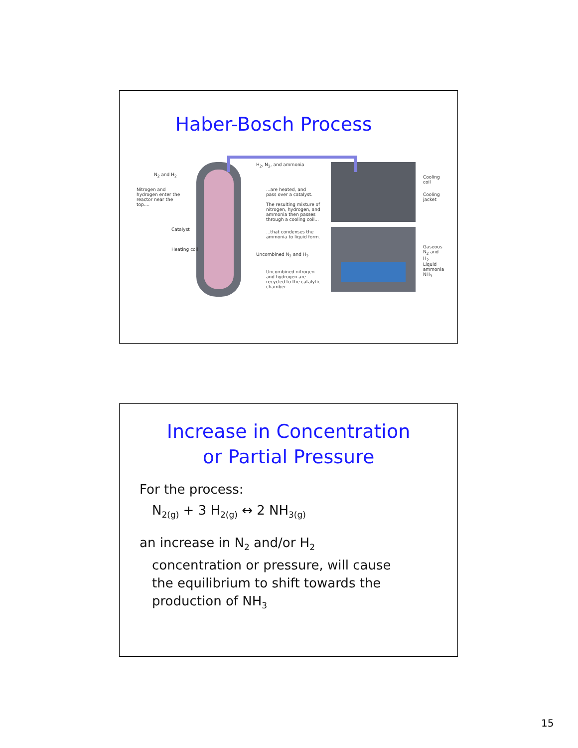Haber-Bosch Process
Nitrogen and hydrogen enter the reactor near the top....
...are heated, and pass over a catalyst.
The resulting mixture of nitrogen, hydrogen, and ammonia then passes through a cooling coil...
...that condenses the ammonia to liquid form.
Uncombined nitrogen and hydrogen are recycled to the catalytic chamber.
Cooling coil
Cooling jacket
Gaseous N<sub>2</sub> and H<sub>2</sub>
Liquid ammonia NH<sub>3</sub>
Catalyst
Heating coil
Uncombined N<sub>2</sub> and H<sub>2</sub>
H<sub>2</sub>, N<sub>2</sub>, and ammonia
N<sub>2</sub> and H<sub>2</sub>
Increase in Concentration
or Partial Pressure
For the process:
N<sub>2(g)</sub> + 3 H<sub>2(g)</sub> ↔ 2 NH<sub>3(g)</sub>
an increase in N<sub>2</sub> and/or H<sub>2</sub>
concentration or pressure, will cause
the equilibrium to shift towards the
production of NH<sub>3</sub>
15